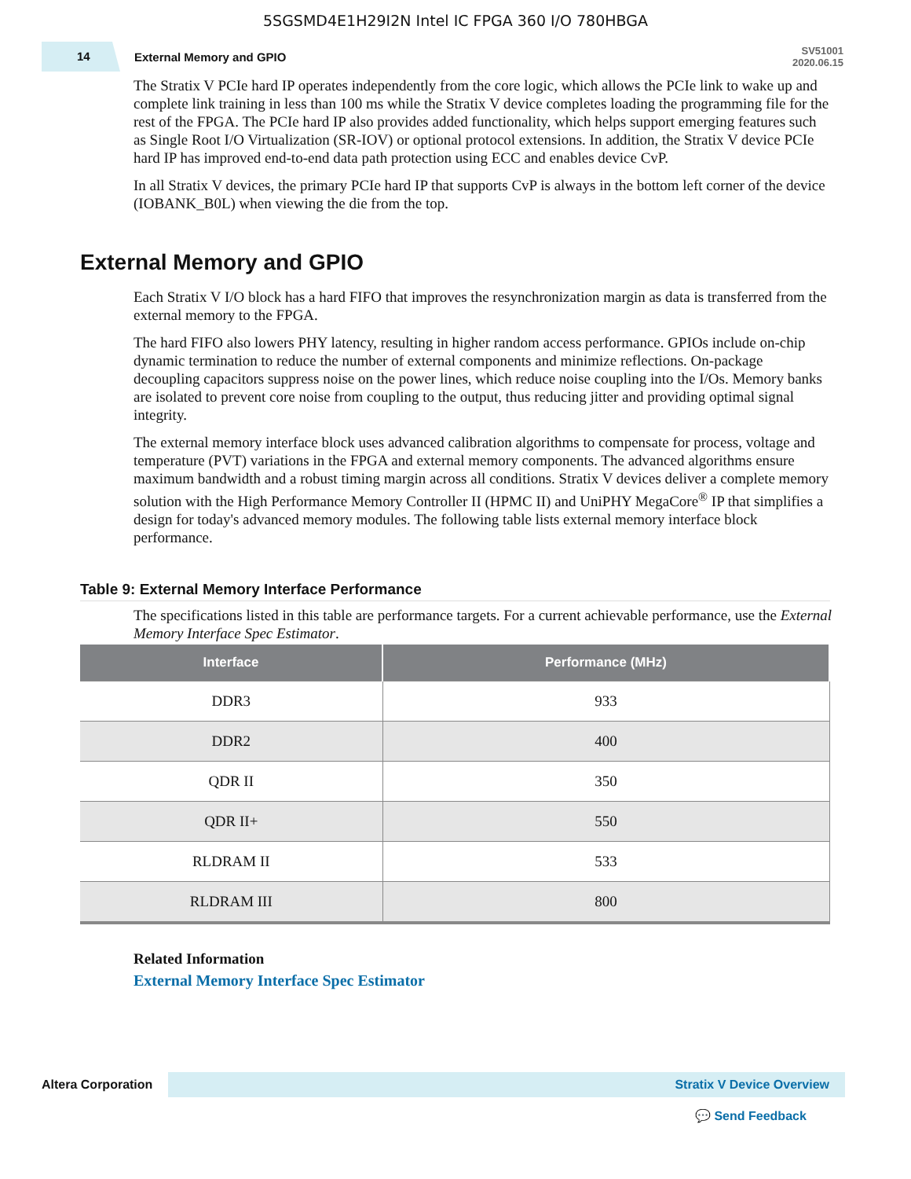5SGSMD4E1H29I2N Intel IC FPGA 360 I/O 780HBGA
14
External Memory and GPIO
SV51001
2020.06.15
The Stratix V PCIe hard IP operates independently from the core logic, which allows the PCIe link to wake up and complete link training in less than 100 ms while the Stratix V device completes loading the programming file for the rest of the FPGA. The PCIe hard IP also provides added functionality, which helps support emerging features such as Single Root I/O Virtualization (SR-IOV) or optional protocol extensions. In addition, the Stratix V device PCIe hard IP has improved end-to-end data path protection using ECC and enables device CvP.
In all Stratix V devices, the primary PCIe hard IP that supports CvP is always in the bottom left corner of the device (IOBANK_B0L) when viewing the die from the top.
External Memory and GPIO
Each Stratix V I/O block has a hard FIFO that improves the resynchronization margin as data is transferred from the external memory to the FPGA.
The hard FIFO also lowers PHY latency, resulting in higher random access performance. GPIOs include on-chip dynamic termination to reduce the number of external components and minimize reflections. On-package decoupling capacitors suppress noise on the power lines, which reduce noise coupling into the I/Os. Memory banks are isolated to prevent core noise from coupling to the output, thus reducing jitter and providing optimal signal integrity.
The external memory interface block uses advanced calibration algorithms to compensate for process, voltage and temperature (PVT) variations in the FPGA and external memory components. The advanced algorithms ensure maximum bandwidth and a robust timing margin across all conditions. Stratix V devices deliver a complete memory solution with the High Performance Memory Controller II (HPMC II) and UniPHY MegaCore<sup>®</sup> IP that simplifies a design for today's advanced memory modules. The following table lists external memory interface block performance.
Table 9: External Memory Interface Performance
The specifications listed in this table are performance targets. For a current achievable performance, use the External Memory Interface Spec Estimator.
| Interface | Performance (MHz) |
| --- | --- |
| DDR3 | 933 |
| DDR2 | 400 |
| QDR II | 350 |
| QDR II+ | 550 |
| RLDRAM II | 533 |
| RLDRAM III | 800 |
Related Information
External Memory Interface Spec Estimator
Altera Corporation
Stratix V Device Overview
💬 Send Feedback